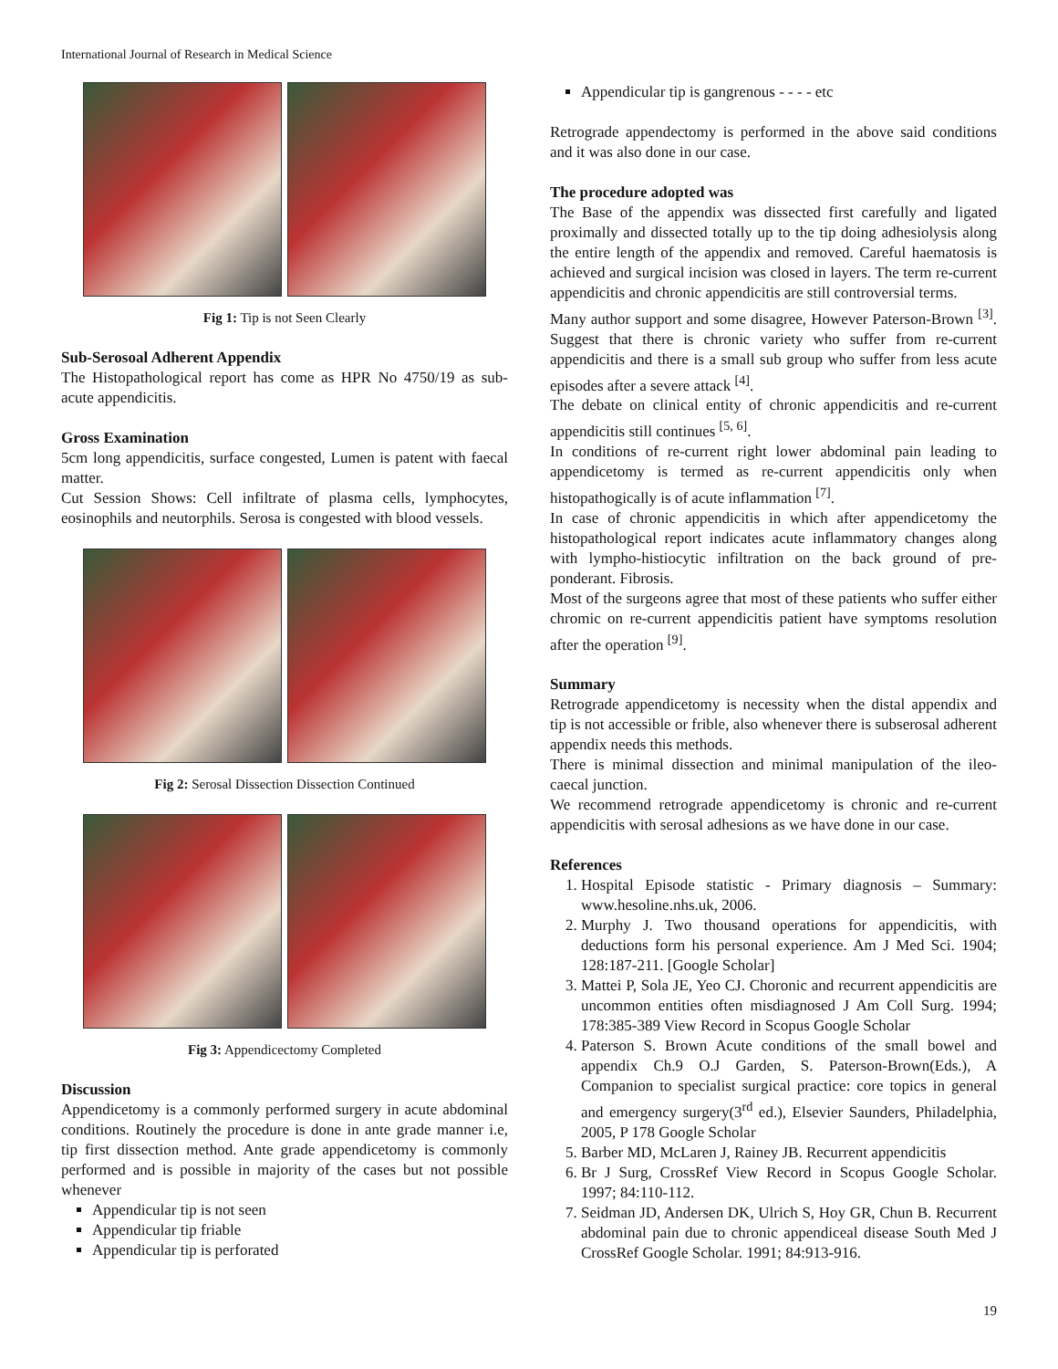International Journal of Research in Medical Science
Fig 1: Tip is not Seen Clearly
Sub-Serosoal Adherent Appendix
The Histopathological report has come as HPR No 4750/19 as sub-acute appendicitis.
Gross Examination
5cm long appendicitis, surface congested, Lumen is patent with faecal matter.
Cut Session Shows: Cell infiltrate of plasma cells, lymphocytes, eosinophils and neutorphils. Serosa is congested with blood vessels.
Fig 2: Serosal Dissection Dissection Continued
Fig 3: Appendicectomy Completed
Discussion
Appendicetomy is a commonly performed surgery in acute abdominal conditions. Routinely the procedure is done in ante grade manner i.e, tip first dissection method. Ante grade appendicetomy is commonly performed and is possible in majority of the cases but not possible whenever
Appendicular tip is not seen
Appendicular tip friable
Appendicular tip is perforated
Appendicular tip is gangrenous - - - - etc
Retrograde appendectomy is performed in the above said conditions and it was also done in our case.
The procedure adopted was
The Base of the appendix was dissected first carefully and ligated proximally and dissected totally up to the tip doing adhesiolysis along the entire length of the appendix and removed. Careful haematosis is achieved and surgical incision was closed in layers. The term re-current appendicitis and chronic appendicitis are still controversial terms.
Many author support and some disagree, However Paterson-Brown <sup>[3]</sup>. Suggest that there is chronic variety who suffer from re-current appendicitis and there is a small sub group who suffer from less acute episodes after a severe attack <sup>[4]</sup>.
The debate on clinical entity of chronic appendicitis and re-current appendicitis still continues <sup>[5, 6]</sup>.
In conditions of re-current right lower abdominal pain leading to appendicetomy is termed as re-current appendicitis only when histopathogically is of acute inflammation <sup>[7]</sup>.
In case of chronic appendicitis in which after appendicetomy the histopathological report indicates acute inflammatory changes along with lympho-histiocytic infiltration on the back ground of pre-ponderant. Fibrosis.
Most of the surgeons agree that most of these patients who suffer either chromic on re-current appendicitis patient have symptoms resolution after the operation <sup>[9]</sup>.
Summary
Retrograde appendicetomy is necessity when the distal appendix and tip is not accessible or frible, also whenever there is subserosal adherent appendix needs this methods.
There is minimal dissection and minimal manipulation of the ileo-caecal junction.
We recommend retrograde appendicetomy is chronic and re-current appendicitis with serosal adhesions as we have done in our case.
References
1. Hospital Episode statistic - Primary diagnosis – Summary: www.hesoline.nhs.uk, 2006.
2. Murphy J. Two thousand operations for appendicitis, with deductions form his personal experience. Am J Med Sci. 1904; 128:187-211. [Google Scholar]
3. Mattei P, Sola JE, Yeo CJ. Choronic and recurrent appendicitis are uncommon entities often misdiagnosed J Am Coll Surg. 1994; 178:385-389 View Record in Scopus Google Scholar
4. Paterson S. Brown Acute conditions of the small bowel and appendix Ch.9 O.J Garden, S. Paterson-Brown(Eds.), A Companion to specialist surgical practice: core topics in general and emergency surgery(3<sup>rd</sup> ed.), Elsevier Saunders, Philadelphia, 2005, P 178 Google Scholar
5. Barber MD, McLaren J, Rainey JB. Recurrent appendicitis
6. Br J Surg, CrossRef View Record in Scopus Google Scholar. 1997; 84:110-112.
7. Seidman JD, Andersen DK, Ulrich S, Hoy GR, Chun B. Recurrent abdominal pain due to chronic appendiceal disease South Med J CrossRef Google Scholar. 1991; 84:913-916.
19